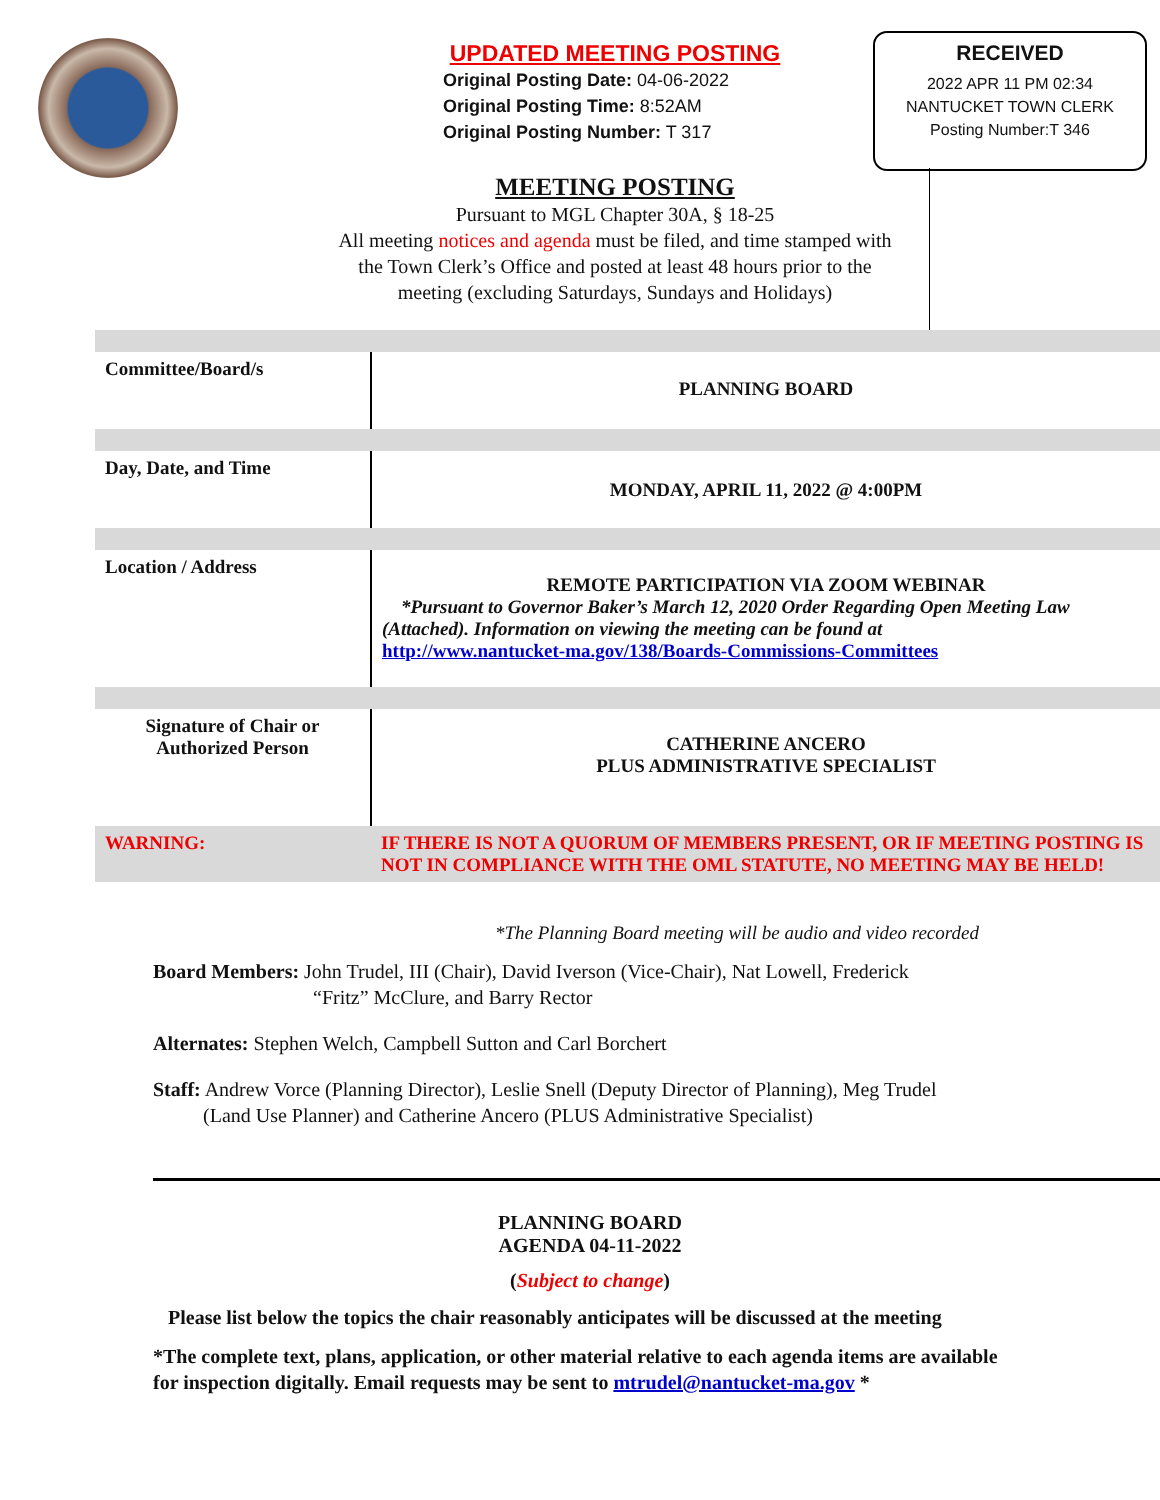UPDATED MEETING POSTING
Original Posting Date: 04-06-2022
Original Posting Time: 8:52AM
Original Posting Number: T 317
MEETING POSTING
Pursuant to MGL Chapter 30A, § 18-25
All meeting notices and agenda must be filed, and time stamped with the Town Clerk’s Office and posted at least 48 hours prior to the meeting (excluding Saturdays, Sundays and Holidays)
RECEIVED
2022 APR 11 PM 02:34
NANTUCKET TOWN CLERK
Posting Number:T 346
| Committee/Board/s | PLANNING BOARD |
| Day, Date, and Time | MONDAY, APRIL 11, 2022 @ 4:00PM |
| Location / Address | REMOTE PARTICIPATION VIA ZOOM WEBINAR *Pursuant to Governor Baker’s March 12, 2020 Order Regarding Open Meeting Law (Attached). Information on viewing the meeting can be found at http://www.nantucket-ma.gov/138/Boards-Commissions-Committees |
| Signature of Chair or Authorized Person | CATHERINE ANCERO PLUS ADMINISTRATIVE SPECIALIST |
| WARNING: | IF THERE IS NOT A QUORUM OF MEMBERS PRESENT, OR IF MEETING POSTING IS NOT IN COMPLIANCE WITH THE OML STATUTE, NO MEETING MAY BE HELD! |
*The Planning Board meeting will be audio and video recorded
Board Members: John Trudel, III (Chair), David Iverson (Vice-Chair), Nat Lowell, Frederick
“Fritz” McClure, and Barry Rector
Alternates: Stephen Welch, Campbell Sutton and Carl Borchert
Staff: Andrew Vorce (Planning Director), Leslie Snell (Deputy Director of Planning), Meg Trudel
(Land Use Planner) and Catherine Ancero (PLUS Administrative Specialist)
PLANNING BOARD
AGENDA 04-11-2022
(Subject to change)
Please list below the topics the chair reasonably anticipates will be discussed at the meeting
*The complete text, plans, application, or other material relative to each agenda items are available for inspection digitally. Email requests may be sent to mtrudel@nantucket-ma.gov *